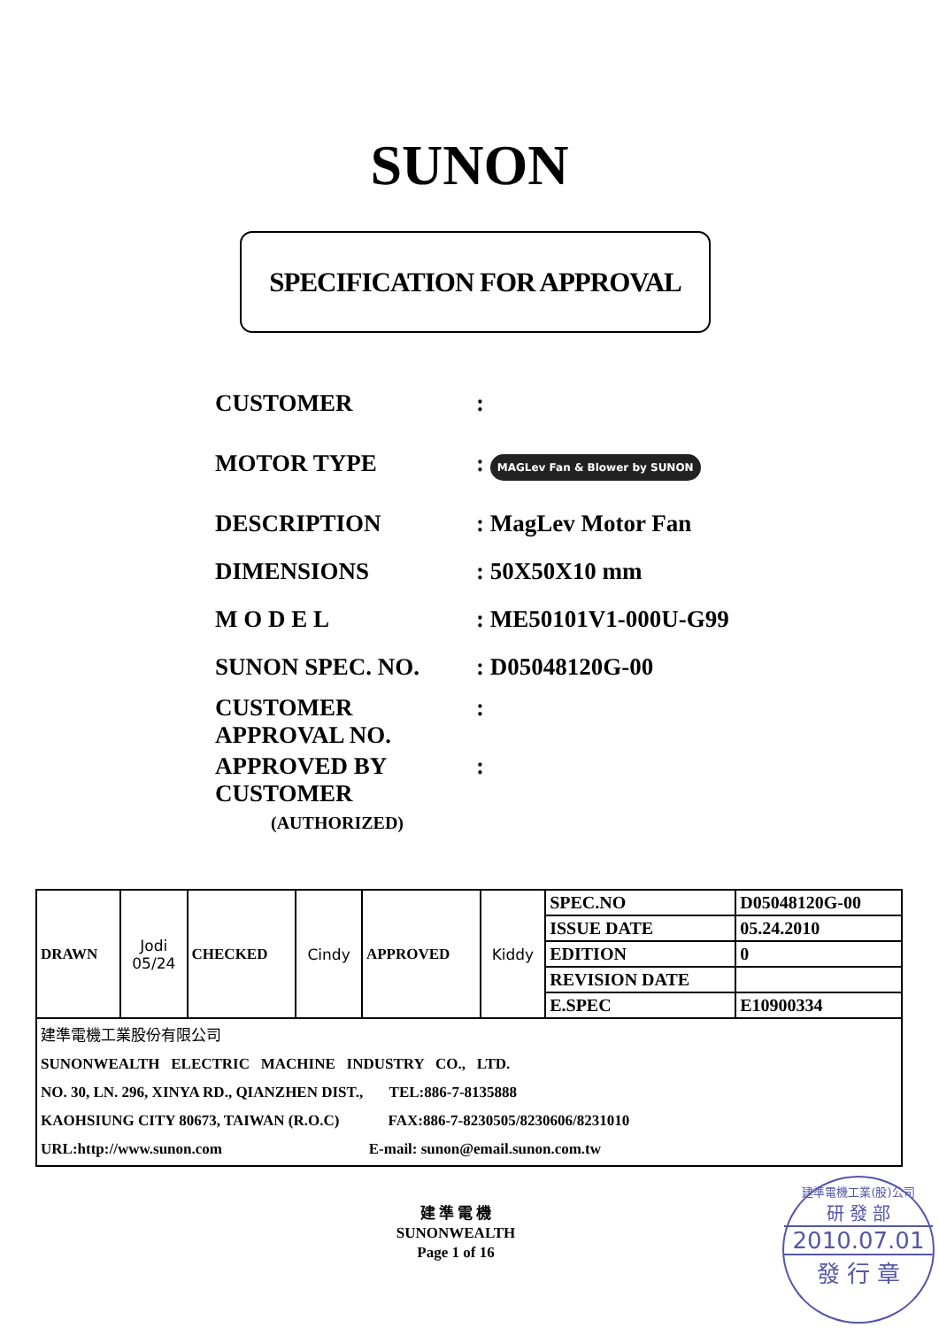SUNON
SPECIFICATION FOR APPROVAL
CUSTOMER:
MOTOR TYPE: MAGLev Fan & Blower by SUNON
DESCRIPTION: MagLev Motor Fan
DIMENSIONS: 50X50X10 mm
M O D E L: ME50101V1-000U-G99
SUNON SPEC. NO.: D05048120G-00
CUSTOMER
APPROVAL NO.:
APPROVED BY
CUSTOMER
(AUTHORIZED):
| DRAWN | Jodi 05/24 | CHECKED | Cindy | APPROVED | Kiddy | SPEC.NO | D05048120G-00 |
| | | | | | | ISSUE DATE | 05.24.2010 |
| | | | | | | EDITION | 0 |
| | | | | | | REVISION DATE | |
| | | | | | | E.SPEC | E10900334 |
| 建準電機工業股份有限公司 SUNONWEALTH ELECTRIC MACHINE INDUSTRY CO., LTD. NO. 30, LN. 296, XINYA RD., QIANZHEN DIST., TEL:886-7-8135888 KAOHSIUNG CITY 80673, TAIWAN (R.O.C) FAX:886-7-8230505/8230606/8231010 URL:http://www.sunon.com E-mail: sunon@email.sunon.com.tw | | | | | | | |
建 準 電 機
SUNONWEALTH
Page 1 of 16
建準電機工業(股)公司
研 發 部
2010.07.01
發 行 章